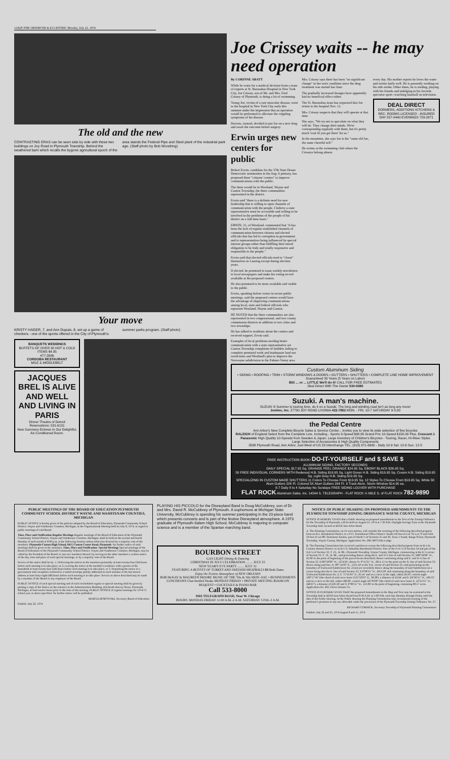12A(P) THE OBSERVER & ECCENTRIC Monday, July 22, 1974
The old and the new
CONTRASTING ERAS can be seen side by side with these two buildings on Joy Road in Plymouth Township. Behind the weathered barn which recalls the bygone agricultural epoch of the area stands the Federal Pipe and Steel plant of the industrial park age. (Staff photo by Bob Woodring)
Your move
KRISTY HAGER, 7, and Ann Dupuis, 8, set up a game of checkers - one of the sports offered in the City of Plymouth's summer parks program. (Staff photo)
BANQUETS WEDDINGS
BUFFETS OF OVER 30 HOT & COLD ITEMS $4.95
477-2686
CORDOBA RESTAURANT
MILE & MIDDLEBELT
JACQUES BREL IS ALIVE AND WELL AND LIVING IN PARIS
Dinner Theatre of Detroit
Reservations: 531-6131
New Summery Entrees In Our Delightful, Air-Conditioned Room.
Joe Crissey waits -- he may need operation
By CORINNE ABATT
While he waits for a medical decision from a team of experts at St. Baranabas Hospital in New York City, Joe Crissey, son of Mr. and Mrs. Fred Crissey of Plymouth, is doing a lot of swimming.
Young Joe, victim of a rare muscular disease, went to the hospital in New York City early this summer under the impression that an operation would be performed to alleviate the crippling symptoms of his disease.
Doctors, instead, decided to put Joe on a new drug and await the outcome before surgery.
Erwin urges new centers for public
Robert Erwin, candidate for the 37th State House Democratic nomination in the Aug. 6 primary, has proposed three "citizens' centers" to improve communications with the public.
The three would be in Westland, Wayne and Canton Township, the three communities represented in the district.
Erwin said "there is a definite need for new leadership that is willing to open channels of communication with the people. I believe a state representative must be accessible and willing to be involved in the problems of the people of his district on a full-time basis."
ERWIN, 31, of Westland, commented that "it has been the lack of regular established channels of communication between citizens and elected officials that has led to corruption in government and to representatives being influenced by special interest groups rather than fulfilling their moral obligation to be truly and totally responsive and responsible to the people."
Erwin said that elected officials tend to "closet" themselves in Lansing except during election years.
If elected, he promised to issue weekly newsletters to local newspapers and make his voting record available at the proposed centers.
He also promised to be more available and visible to the public.
Erwin, speaking before voters in recent public meetings, said the proposed centers would have the advantage of improving communications among local, state and federal officials who represent Westland, Wayne and Canton.
HE NOTED that the three communities are also represented in two congressional, and two county commission districts in addition to two cities and two townships.
He has talked to residents about the centers and received support, Erwin said.
Examples of local problems needing better communication with a state representative are Canton Township complaints of builders failing to complete promised work and inadequate land use restrictions and Westland's plan to improve the Norwayne subdivision in the Palmer-Venoy area.
Mrs. Crissey says there has been "no significant change" in her son's condition since the drug treatment was started last June.
The gradually increased dosages have apparently had no beneficial effect either.
The St. Baranabas team has requested that Joe return to the hospital Nov. 12.
Mrs. Crissey suspects that they will operate at that time.
She says, "We try not to speculate on what they will do. They change their minds. We're corresponding regularly with them, but it's pretty much 'wait til you get there' for us."
In the meantime, she says Joe is the "same old Joe, the same cheerful self."
He swims at the swimming club where the Crisseys belong almost
every day. His mother reports he loves the water and swims fairly well. He is presently working on his side stroke. Other times, he is reading, playing with his friends and indulging in his favorite spectator sport--watching baseball on television.
DEAL DIRECT
DORMERS, ADDITIONS KITCHENS & REC. ROOMS LICENSED - INSURED
DAY 557-9440 EVENINGS 729-2871
Custom Aluminum Siding
• SIDING • ROOFING • TRIM • STORM WINDOWS & DOORS • GUTTERS • SHUTTERS • COMPLETE LINE HOME IMPROVEMENT
Guaranteed 30 Years (5 Years on Labor)
BIG ... or ... LITTLE We'll do it! CALL FOR FREE ESTIMATES
Deal Direct With The Owner 534-0080
Suzuki. A man's machine.
SUZUKI ® Summer is touring time, do it on a Suzuki. The long and winding road isn't as long any more!
Jonimo, Inc. 27790 JOY ROAD LIVONIA 422-7952 MON. - FRI. 10-7 SATURDAY 9-5:30
the Pedal Centre
Ann Arbor's New Complete Bicycle Sales & Service Center... Invites you to view its wide selection of fine bicycles
RALEIGH of England Select from the Complete Line, Including - Sports 3-Speed $98.95 Grand Prix 10-Speed $150.00 Plus, Crescent & Panasonic High Quality 10-Speeds from Sweden & Japan. Large Investory of Children's Bicycles - Touring, Racer, Hi-Riser Styles
Large Selection of Accessories & High Quality Components
3588 Plymouth Road, Ann Arbor, Just West of US 23 Interchange TEL. (313) 971-6900 - Daily 10-9 Sat. 10-6 Sun. 12-5
FREE INSTRUCTION BOOK! DO-IT-YOURSELF and $ SAVE $
ALUMINUM SIDING, FACTORY SECONDS
DAILY SPECIAL $17.95 Sq. ORANGE PEEL ORANGE $24.95 Sq. EBONY BLACK $26.95 Sq.
50 FREE INDIVIDUAL CORNERS WITH Redwood H.B. Siding $19.95 Sq. Light Green H.B. Siding $19.95 Sq. Cream H.B. Siding $19.95 Sq. Light Gray H.B. Siding $19.95 Sq.
SPECIALIZING IN CUSTOM MADE SHUTTERS 11 Colors To Choose From $19.95 Sq. 12 Styles To Choose From $19.95 Sq. White 5K Alum Gutters 22¢ Ft. Colored 5K Alum Gutters 29¢ Ft. 3 Track Alum. Storm Window $14.95 ea.
8-7 Daily 8 to 4 Saturday No Sundays FREE SIDING LOUVER WITH PURCHASE
FLAT ROCK Aluminum Sales, Inc. 14544 S. TELEGRAPH - FLAT ROCK ½ MILE S. of FLAT ROCK 782-9890
PUBLIC MEETINGS OF THE BOARD OF EDUCATION PLYMOUTH COMMUNITY SCHOOL DISTRICT WAYNE AND WASHTENAW COUNTIES, MICHIGAN
PUBLIC NOTICE is hereby given of the policies adopted by the Board of Education, Plymouth Community School District, Wayne and Washtenaw Counties, Michigan, at the Organizational Meeting held on July 8, 1974, in regard to public meetings of said Board.
Time, Place and Notification-Regular Meetings Regular meetings of the Board of Education of the Plymouth Community School District, Wayne and Washtenaw Counties, Michigan, shall be held on the second and fourth Monday of each month at 8:00 p.m. at the following location unless otherwise directed by a majority vote of the members: Plymouth-Canton High School, 8415 Canton Center Road, Plymouth. No further notice of such meetings shall be given to the members. Time, Place and Notification- Special Meetings Special meetings of the Board of Education of the Plymouth Community School District, Wayne and Washtenaw Counties, Michigan, may be called by the President of the Board, or any two members thereof, by serving on the other members a written notice of the day, time and place of such special meetings, or by a majority vote of the Board.
Service of the notice shall be by: 1. Delivering the notices to the members personally at least twenty-four (24) hours before such meeting is to take place, or 2. Leaving the notice at the member's residence with a person of the household at least twenty-four (24) hours before such meeting is to take place, or 3. Depositing the notice in a government mail receptacle enclosed in a sealed envelope plainly addressed to such member at his last known address at least forty-eight (48) hours before such meeting is to take place. Service as above described may be made by a member of the Board or any employee of the Board.
PUBLIC NOTICE of each special meeting and of each rescheduled regular or special meeting shall be given by posting a copy of the Notice on the entrance to the Administration Building, 454 South Harvey Street, Plymouth, Michigan, at least twelve hours prior to the time of the meeting. PUBLIC NOTICE of regular meetings for 1974-75 school year as above specified. No further notice will be published.
MARCIA BOROWSKI, Secretary Board of Education
Publish: July 22, 1974
PLAYING HIS PICCOLO for the Disneyland Band is Doug McCubbrey, son of Dr. and Mrs. David R. McCubbrey of Plymouth. A sophomore at Michigan State University, McCubbrey is spending his summer participating in the 20-piece band which presents concerts and is part of the festive Disneyland atmosphere. A 1973 graduate of Plymouth-Salem High School, McCubbrey is majoring in computer science and is a member of the Spartan marching band.
BOURBON STREET
GAS LIGHT Dining & Dancing
CHRISTMAS IN JULY CELEBRATION ........ JULY 25
NEW YEAR'S EVE PARTY ........ JULY 31
FEATURING A BUFFET OF TURKEY AND SWEDISH MEATBALLS $3 Both Dates
Enjoy the Festive Atmosphere of NEW ORLEANS
BOB McKAY & MAUREEN MOORE MUSIC OF THE '50s & '60s MON.-SAT. • BUSINESSMEN'S LUNCHEONS Char-broiled Steaks MONDAY-FRIDAY • PRIVATE MEETING ROOM ON REQUEST • COCKTAILS & PIANO BAR
Call 533-8000
9565 TELEGRAPH ROAD, Near W. Chicago
HOURS: MONDAY-FRIDAY 11:00 A.M.-2 A.M. SATURDAY 5 P.M.-2 A.M.
NOTICE OF PUBLIC HEARING ON PROPOSED AMENDMENTS TO THE PLYMOUTH TOWNSHIP ZONING ORDINANCE WAYNE COUNTY, MICHIGAN
NOTICE IS HEREBY GIVEN that a Public Hearing on proposed amendments to the Text of the Zoning Ordinance for the Township of Plymouth, will be held on August 21, 1974 at 7:30 P.M. Daylight Savings Time at the Plymouth Township Hall, located at 42350 Ann Arbor Road.
A. The Planning Commission, on it's own motion, will consider the rezoning of the following described property from an R-1, Residential District, to a T-O, Transitional Office District: South 150 feet of Lot 78, Lot 79 and West 50 feet of Lot 80, Tomlinson Estates, part of North ½ of Sections 35 and 36, Town 1 South, Range 8 East, Plymouth Township, Wayne County, Michigan. Application No. 260, BPO Elks Lodge.
B. The Planning Commission has received a petition to rezone the following described property from an R-1-H, Country Homes District, to an R-1-S, Suburban Residential District: Part of the N.W.¼ of Section 34 and part of the N.E.¼ of Section 33, T. 1S., R. 8E., Plymouth Township, Wayne County, Michigan, commencing at the E.¼ corner of Section 33, T. 1S., R. 8E., and proceeding thence along the E. and W.¼ line of said Section 33, N89°58'00" W., 43.00' to the point of beginning of the parcel herein described; thence continuing along said E. and W.¼ line of Section 33, N.89°58'00" W., 1274.05'; thence N. 0°11'21" W., 2651.15' to the point on the N. line of said Section 33; thence along said line, N. 89° 54'50" E., 1331.14' to the N.E. corner of said Section 33, said point being on the boundary of Trailwood Subdivision No. 2 (not yet recorded); thence along the boundary of said Subdivision on a course being also the E. line of said Section 33, S.0°06'55" W., 2053.20' and continuing along the boundary of said Trailwood Subdivision No. 2, S. 75°41'01" E., 65.41' and on a curve to the right, radius 24.93', central angle 100°17'56" (the chord of said curve bears S.25°32'03" E., 38.28'), a distance of 43.64' and S. 24°36'55" W., 169.33' and on a curve to the left, radius 586.00', central angle 24°30'00" (the chord of said curve bears S. 12°21'55" W., 248.67'), a distance of 250.58' and S. 0°06'55" W., 153.06' to the point of beginning, containing 80.57 acres. Application No. 263, Dover Homes Co.
NOTICE IS FURTHER GIVEN THAT the proposed Amendments to the Map and Text may be examined at the Township Hall at 42350 Ann Arbor Road from 8:30 A.M. to 5:00 P.M. each day Monday through Friday until the date of the Public Hearing. At the Public Hearing the Planning Commission may recommend rezoning of the petitioner's premises to any use allowable under the provisions of the Plymouth Township Zoning Ordinance No. 27.
RICHARD GORNICK, Secretary Township of Plymouth Planning Commission
Publish: July 22 and 25, 1974 August 8 and 15, 1974